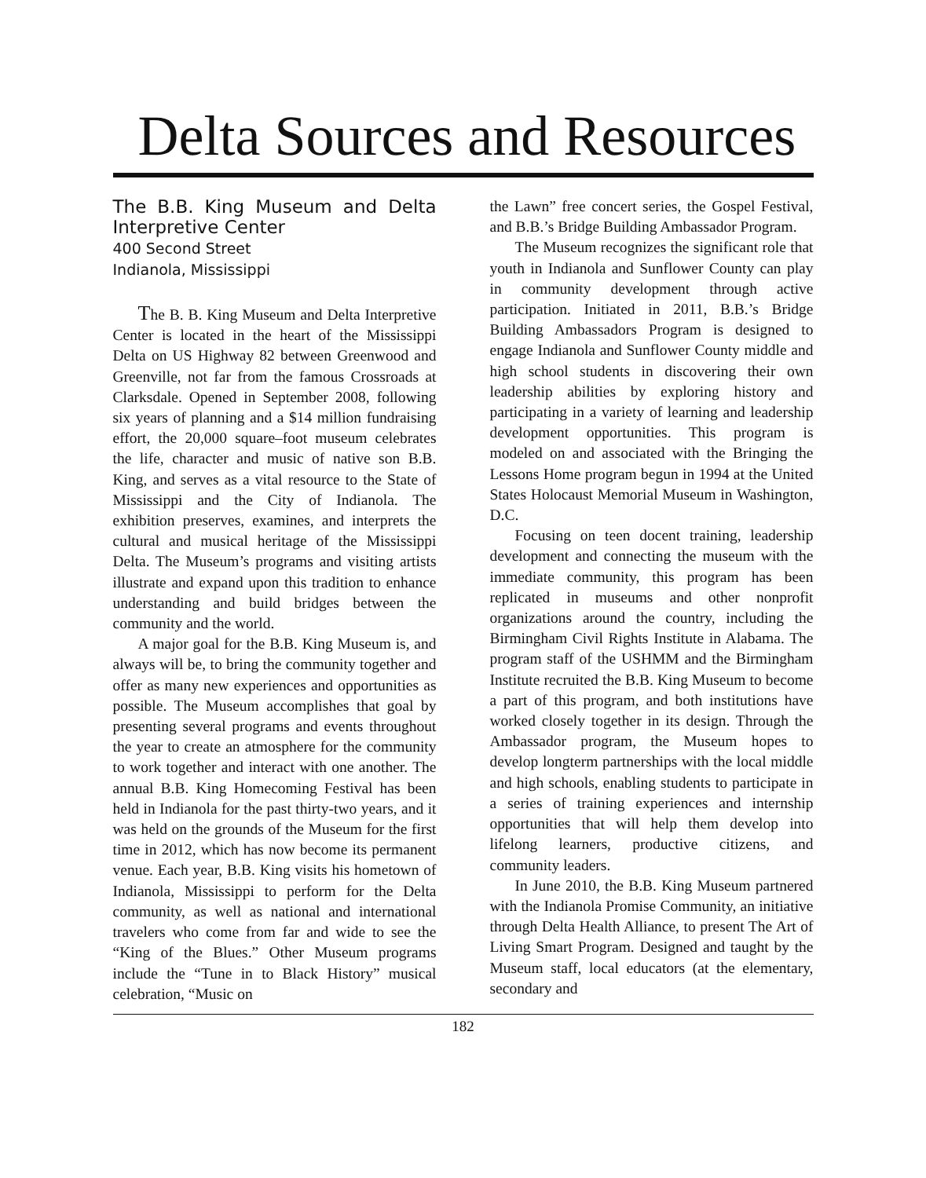Delta Sources and Resources
The B.B. King Museum and Delta Interpretive Center
400 Second Street
Indianola, Mississippi
The B. B. King Museum and Delta Interpretive Center is located in the heart of the Mississippi Delta on US Highway 82 between Greenwood and Greenville, not far from the famous Crossroads at Clarksdale. Opened in September 2008, following six years of planning and a $14 million fundraising effort, the 20,000 square–foot museum celebrates the life, character and music of native son B.B. King, and serves as a vital resource to the State of Mississippi and the City of Indianola. The exhibition preserves, examines, and interprets the cultural and musical heritage of the Mississippi Delta. The Museum’s programs and visiting artists illustrate and expand upon this tradition to enhance understanding and build bridges between the community and the world.
A major goal for the B.B. King Museum is, and always will be, to bring the community together and offer as many new experiences and opportunities as possible. The Museum accomplishes that goal by presenting several programs and events throughout the year to create an atmosphere for the community to work together and interact with one another. The annual B.B. King Homecoming Festival has been held in Indianola for the past thirty-two years, and it was held on the grounds of the Museum for the first time in 2012, which has now become its permanent venue. Each year, B.B. King visits his hometown of Indianola, Mississippi to perform for the Delta community, as well as national and international travelers who come from far and wide to see the “King of the Blues.” Other Museum programs include the “Tune in to Black History” musical celebration, “Music on
the Lawn” free concert series, the Gospel Festival, and B.B.’s Bridge Building Ambassador Program.
The Museum recognizes the significant role that youth in Indianola and Sunflower County can play in community development through active participation. Initiated in 2011, B.B.’s Bridge Building Ambassadors Program is designed to engage Indianola and Sunflower County middle and high school students in discovering their own leadership abilities by exploring history and participating in a variety of learning and leadership development opportunities. This program is modeled on and associated with the Bringing the Lessons Home program begun in 1994 at the United States Holocaust Memorial Museum in Washington, D.C.
Focusing on teen docent training, leadership development and connecting the museum with the immediate community, this program has been replicated in museums and other nonprofit organizations around the country, including the Birmingham Civil Rights Institute in Alabama. The program staff of the USHMM and the Birmingham Institute recruited the B.B. King Museum to become a part of this program, and both institutions have worked closely together in its design. Through the Ambassador program, the Museum hopes to develop longterm partnerships with the local middle and high schools, enabling students to participate in a series of training experiences and internship opportunities that will help them develop into lifelong learners, productive citizens, and community leaders.
In June 2010, the B.B. King Museum partnered with the Indianola Promise Community, an initiative through Delta Health Alliance, to present The Art of Living Smart Program. Designed and taught by the Museum staff, local educators (at the elementary, secondary and
182